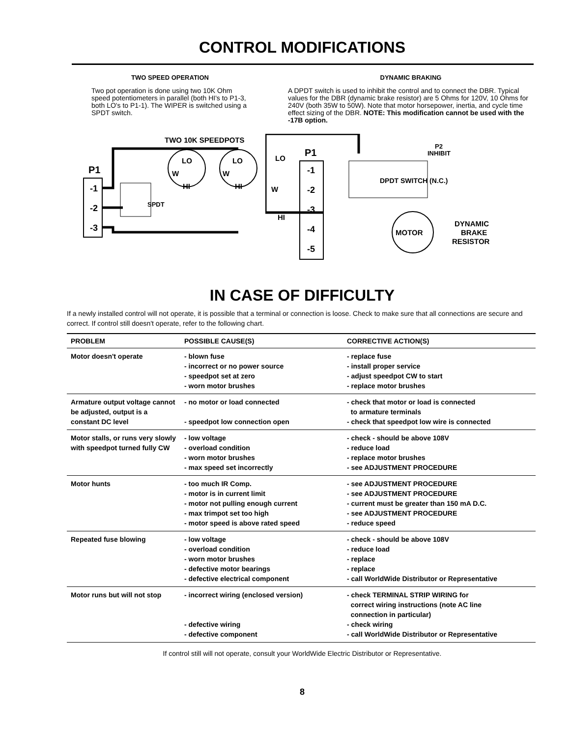CONTROL MODIFICATIONS
TWO SPEED OPERATION
Two pot operation is done using two 10K Ohm speed potentiometers in parallel (both HI's to P1-3, both LO's to P1-1). The WIPER is switched using a SPDT switch.
DYNAMIC BRAKING
A DPDT switch is used to inhibit the control and to connect the DBR. Typical values for the DBR (dynamic brake resistor) are 5 Ohms for 120V, 10 Ohms for 240V (both 35W to 50W). Note that motor horsepower, inertia, and cycle time effect sizing of the DBR. NOTE: This modification cannot be used with the -17B option.
TWO 10K SPEEDPOTS
P1
-1
-2
-3
LO
W
HI
LO
W
HI
SPDT
P1
-1
-2
-3
-4
-5
LO
W
HI
P2
INHIBIT
DPDT SWITCH (N.C.)
MOTOR
DYNAMIC
BRAKE
RESISTOR
IN CASE OF DIFFICULTY
If a newly installed control will not operate, it is possible that a terminal or connection is loose. Check to make sure that all connections are secure and correct. If control still doesn't operate, refer to the following chart.
| PROBLEM | POSSIBLE CAUSE(S) | CORRECTIVE ACTION(S) |
| --- | --- | --- |
| Motor doesn't operate | - blown fuse - incorrect or no power source - speedpot set at zero - worn motor brushes | - replace fuse - install proper service - adjust speedpot CW to start - replace motor brushes |
| Armature output voltage cannot be adjusted, output is a constant DC level | - no motor or load connected - speedpot low connection open | - check that motor or load is connected to armature terminals - check that speedpot low wire is connected |
| Motor stalls, or runs very slowly with speedpot turned fully CW | - low voltage - overload condition - worn motor brushes - max speed set incorrectly | - check - should be above 108V - reduce load - replace motor brushes - see ADJUSTMENT PROCEDURE |
| Motor hunts | - too much IR Comp. - motor is in current limit - motor not pulling enough current - max trimpot set too high - motor speed is above rated speed | - see ADJUSTMENT PROCEDURE - see ADJUSTMENT PROCEDURE - current must be greater than 150 mA D.C. - see ADJUSTMENT PROCEDURE - reduce speed |
| Repeated fuse blowing | - low voltage - overload condition - worn motor brushes - defective motor bearings - defective electrical component | - check - should be above 108V - reduce load - replace - replace - call WorldWide Distributor or Representative |
| Motor runs but will not stop | - incorrect wiring (enclosed version) - defective wiring - defective component | - check TERMINAL STRIP WIRING for correct wiring instructions (note AC line connection in particular) - check wiring - call WorldWide Distributor or Representative |
If control still will not operate, consult your WorldWide Electric Distributor or Representative.
8